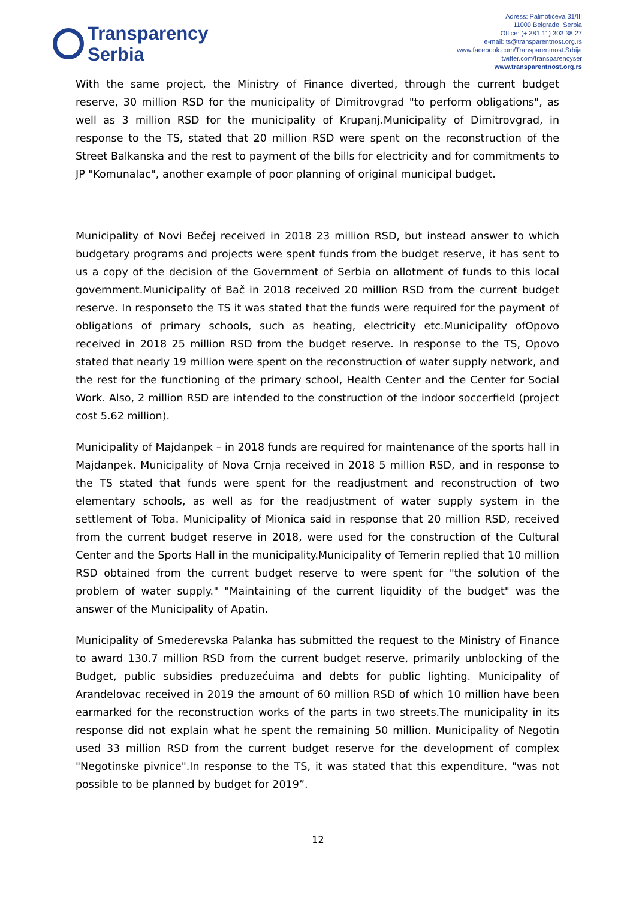Transparency
Serbia
Adress: Palmotićeva 31/III
11000 Belgrade, Serbia
Office: (+ 381 11) 303 38 27
e-mail: ts@transparentnost.org.rs
www.facebook.com/Transparentnost.Srbija
twitter.com/transparencyser
www.transparentnost.org.rs
With the same project, the Ministry of Finance diverted, through the current budget reserve, 30 million RSD for the municipality of Dimitrovgrad "to perform obligations", as well as 3 million RSD for the municipality of Krupanj.Municipality of Dimitrovgrad, in response to the TS, stated that 20 million RSD were spent on the reconstruction of the Street Balkanska and the rest to payment of the bills for electricity and for commitments to JP "Komunalac", another example of poor planning of original municipal budget.
Municipality of Novi Bečej received in 2018 23 million RSD, but instead answer to which budgetary programs and projects were spent funds from the budget reserve, it has sent to us a copy of the decision of the Government of Serbia on allotment of funds to this local government.Municipality of Bač in 2018 received 20 million RSD from the current budget reserve. In responseto the TS it was stated that the funds were required for the payment of obligations of primary schools, such as heating, electricity etc.Municipality ofOpovo received in 2018 25 million RSD from the budget reserve. In response to the TS, Opovo stated that nearly 19 million were spent on the reconstruction of water supply network, and the rest for the functioning of the primary school, Health Center and the Center for Social Work. Also, 2 million RSD are intended to the construction of the indoor soccerfield (project cost 5.62 million).
Municipality of Majdanpek – in 2018 funds are required for maintenance of the sports hall in Majdanpek. Municipality of Nova Crnja received in 2018 5 million RSD, and in response to the TS stated that funds were spent for the readjustment and reconstruction of two elementary schools, as well as for the readjustment of water supply system in the settlement of Toba. Municipality of Mionica said in response that 20 million RSD, received from the current budget reserve in 2018, were used for the construction of the Cultural Center and the Sports Hall in the municipality.Municipality of Temerin replied that 10 million RSD obtained from the current budget reserve to were spent for "the solution of the problem of water supply." "Maintaining of the current liquidity of the budget" was the answer of the Municipality of Apatin.
Municipality of Smederevska Palanka has submitted the request to the Ministry of Finance to award 130.7 million RSD from the current budget reserve, primarily unblocking of the Budget, public subsidies preduzećuima and debts for public lighting. Municipality of Aranđelovac received in 2019 the amount of 60 million RSD of which 10 million have been earmarked for the reconstruction works of the parts in two streets.The municipality in its response did not explain what he spent the remaining 50 million. Municipality of Negotin used 33 million RSD from the current budget reserve for the development of complex "Negotinske pivnice".In response to the TS, it was stated that this expenditure, "was not possible to be planned by budget for 2019”.
12